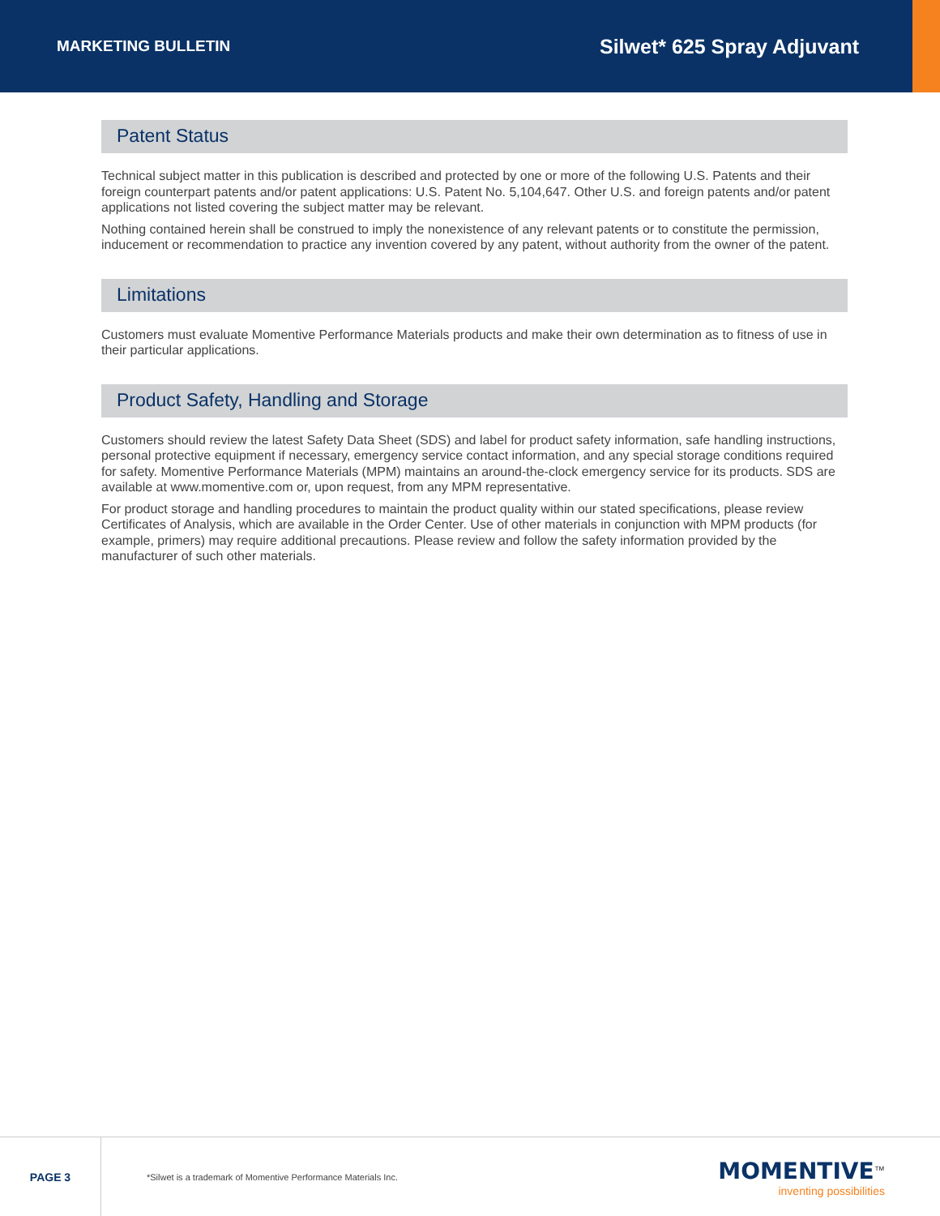MARKETING BULLETIN Silwet* 625 Spray Adjuvant
Patent Status
Technical subject matter in this publication is described and protected by one or more of the following U.S. Patents and their foreign counterpart patents and/or patent applications: U.S. Patent No. 5,104,647. Other U.S. and foreign patents and/or patent applications not listed covering the subject matter may be relevant.
Nothing contained herein shall be construed to imply the nonexistence of any relevant patents or to constitute the permission, inducement or recommendation to practice any invention covered by any patent, without authority from the owner of the patent.
Limitations
Customers must evaluate Momentive Performance Materials products and make their own determination as to fitness of use in their particular applications.
Product Safety, Handling and Storage
Customers should review the latest Safety Data Sheet (SDS) and label for product safety information, safe handling instructions, personal protective equipment if necessary, emergency service contact information, and any special storage conditions required for safety. Momentive Performance Materials (MPM) maintains an around-the-clock emergency service for its products. SDS are available at www.momentive.com or, upon request, from any MPM representative.
For product storage and handling procedures to maintain the product quality within our stated specifications, please review Certificates of Analysis, which are available in the Order Center. Use of other materials in conjunction with MPM products (for example, primers) may require additional precautions. Please review and follow the safety information provided by the manufacturer of such other materials.
PAGE 3
*Silwet is a trademark of Momentive Performance Materials Inc.
MOMENTIVE<sup>™</sup>
inventing possibilities